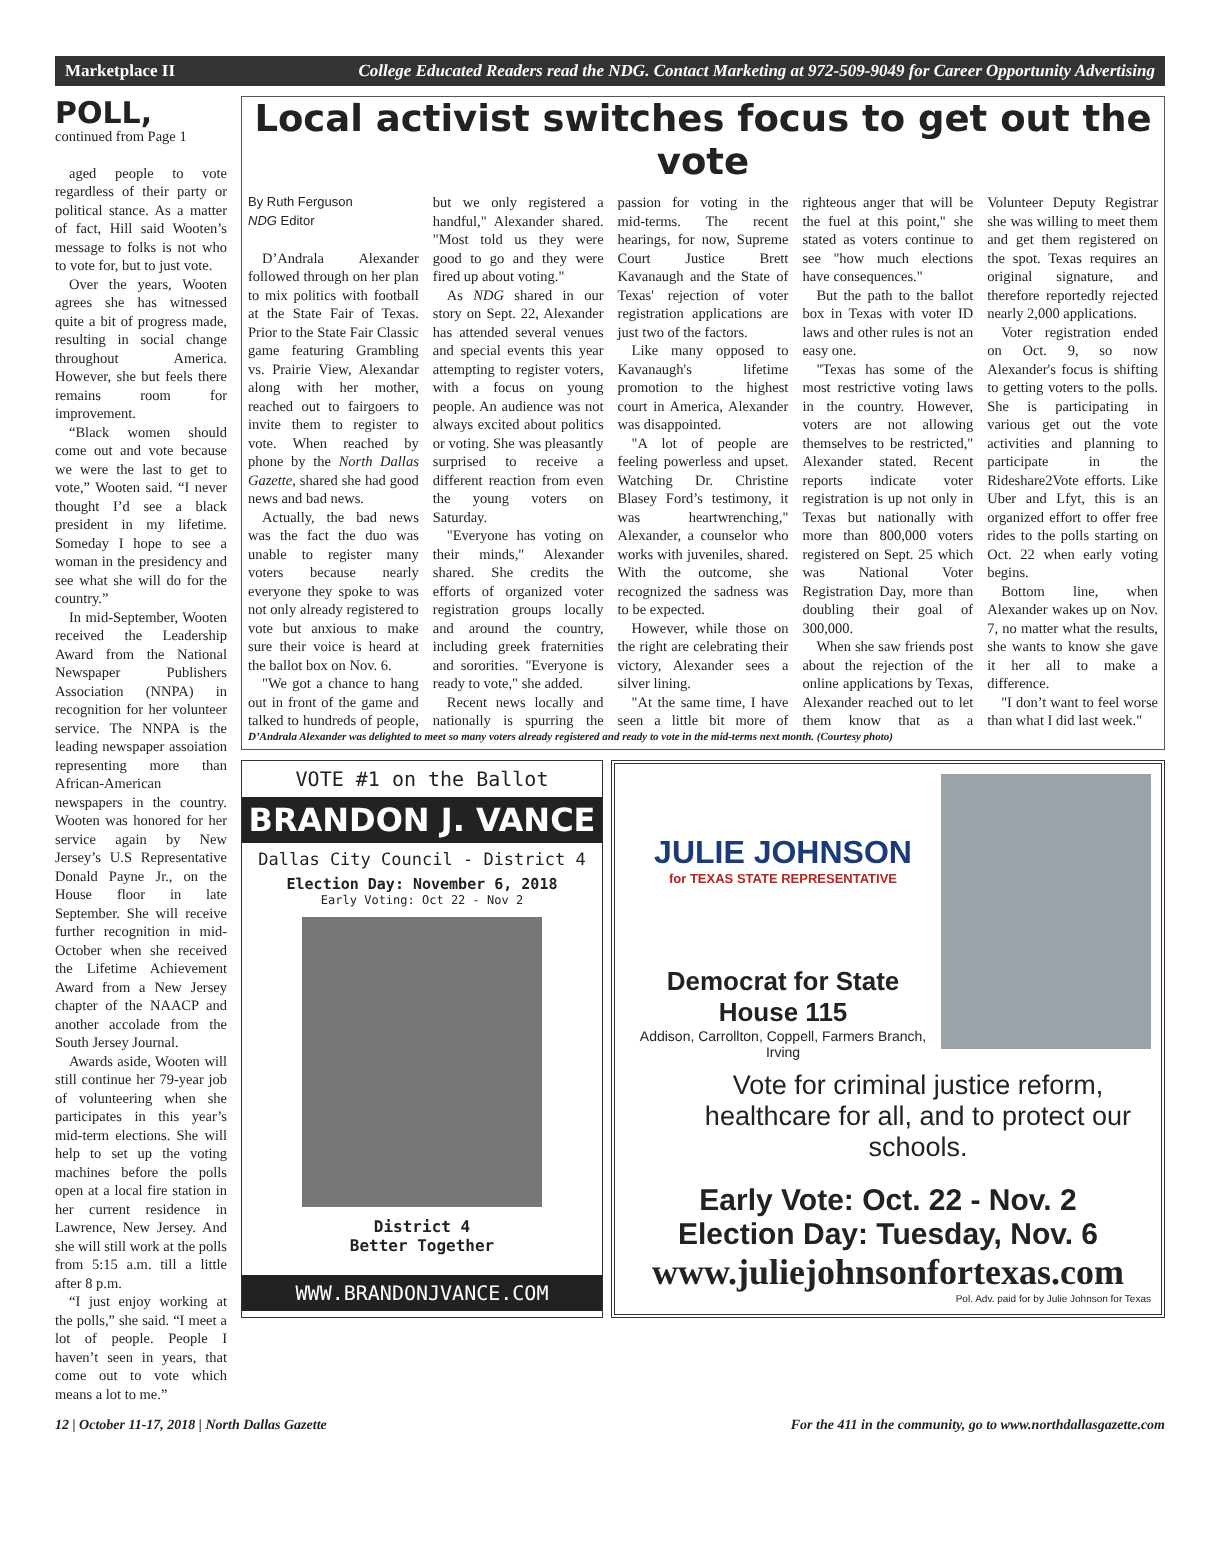Marketplace II College Educated Readers read the NDG. Contact Marketing at 972-509-9049 for Career Opportunity Advertising
POLL,
continued from Page 1
aged people to vote regardless of their party or political stance. As a matter of fact, Hill said Wooten’s message to folks is not who to vote for, but to just vote.
Over the years, Wooten agrees she has witnessed quite a bit of progress made, resulting in social change throughout America. However, she but feels there remains room for improvement.
“Black women should come out and vote because we were the last to get to vote,” Wooten said. “I never thought I’d see a black president in my lifetime. Someday I hope to see a woman in the presidency and see what she will do for the country.”
In mid-September, Wooten received the Leadership Award from the National Newspaper Publishers Association (NNPA) in recognition for her volunteer service. The NNPA is the leading newspaper assoiation representing more than African-American newspapers in the country. Wooten was honored for her service again by New Jersey’s U.S Representative Donald Payne Jr., on the House floor in late September. She will receive further recognition in mid-October when she received the Lifetime Achievement Award from a New Jersey chapter of the NAACP and another accolade from the South Jersey Journal.
Awards aside, Wooten will still continue her 79-year job of volunteering when she participates in this year’s mid-term elections. She will help to set up the voting machines before the polls open at a local fire station in her current residence in Lawrence, New Jersey. And she will still work at the polls from 5:15 a.m. till a little after 8 p.m.
“I just enjoy working at the polls,” she said. “I meet a lot of people. People I haven’t seen in years, that come out to vote which means a lot to me.”
Local activist switches focus to get out the vote
By Ruth Ferguson
NDG Editor
D’Andrala Alexander followed through on her plan to mix politics with football at the State Fair of Texas. Prior to the State Fair Classic game featuring Grambling vs. Prairie View, Alexandar along with her mother, reached out to fairgoers to invite them to register to vote. When reached by phone by the North Dallas Gazette, shared she had good news and bad news.
Actually, the bad news was the fact the duo was unable to register many voters because nearly everyone they spoke to was not only already registered to vote but anxious to make sure their voice is heard at the ballot box on Nov. 6.
"We got a chance to hang out in front of the game and talked to hundreds of people, but we only registered a handful," Alexander shared. "Most told us they were good to go and they were fired up about voting."
As NDG shared in our story on Sept. 22, Alexander has attended several venues and special events this year attempting to register voters, with a focus on young people. An audience was not always excited about politics or voting. She was pleasantly surprised to receive a different reaction from even the young voters on Saturday.
"Everyone has voting on their minds," Alexander shared. She credits the efforts of organized voter registration groups locally and around the country, including greek fraternities and sororities. "Everyone is ready to vote," she added.
Recent news locally and nationally is spurring the passion for voting in the mid-terms. The recent hearings, for now, Supreme Court Justice Brett Kavanaugh and the State of Texas' rejection of voter registration applications are just two of the factors.
Like many opposed to Kavanaugh's lifetime promotion to the highest court in America, Alexander was disappointed.
"A lot of people are feeling powerless and upset. Watching Dr. Christine Blasey Ford’s testimony, it was heartwrenching," Alexander, a counselor who works with juveniles, shared. With the outcome, she recognized the sadness was to be expected.
However, while those on the right are celebrating their victory, Alexander sees a silver lining.
"At the same time, I have seen a little bit more of righteous anger that will be the fuel at this point," she stated as voters continue to see "how much elections have consequences."
But the path to the ballot box in Texas with voter ID laws and other rules is not an easy one.
"Texas has some of the most restrictive voting laws in the country. However, voters are not allowing themselves to be restricted," Alexander stated. Recent reports indicate voter registration is up not only in Texas but nationally with more than 800,000 voters registered on Sept. 25 which was National Voter Registration Day, more than doubling their goal of 300,000.
When she saw friends post about the rejection of the online applications by Texas, Alexander reached out to let them know that as a Volunteer Deputy Registrar she was willing to meet them and get them registered on the spot. Texas requires an original signature, and therefore reportedly rejected nearly 2,000 applications.
Voter registration ended on Oct. 9, so now Alexander's focus is shifting to getting voters to the polls. She is participating in various get out the vote activities and planning to participate in the Rideshare2Vote efforts. Like Uber and Lfyt, this is an organized effort to offer free rides to the polls starting on Oct. 22 when early voting begins.
Bottom line, when Alexander wakes up on Nov. 7, no matter what the results, she wants to know she gave it her all to make a difference.
"I don’t want to feel worse than what I did last week."
D’Andrala Alexander was delighted to meet so many voters already registered and ready to vote in the mid-terms next month. (Courtesy photo)
VOTE #1 on the Ballot
BRANDON J. VANCE
Dallas City Council - District 4
Election Day: November 6, 2018
Early Voting: Oct 22 - Nov 2
District 4
Better Together
WWW.BRANDONJVANCE.COM
JULIE JOHNSON
for TEXAS STATE REPRESENTATIVE
Democrat for State House 115
Addison, Carrollton, Coppell, Farmers Branch, Irving
Vote for criminal justice reform, healthcare for all, and to protect our schools.
Early Vote: Oct. 22 - Nov. 2
Election Day: Tuesday, Nov. 6
www.juliejohnsonfortexas.com
Pol. Adv. paid for by Julie Johnson for Texas
12 | October 11-17, 2018 | North Dallas Gazette For the 411 in the community, go to www.northdallasgazette.com